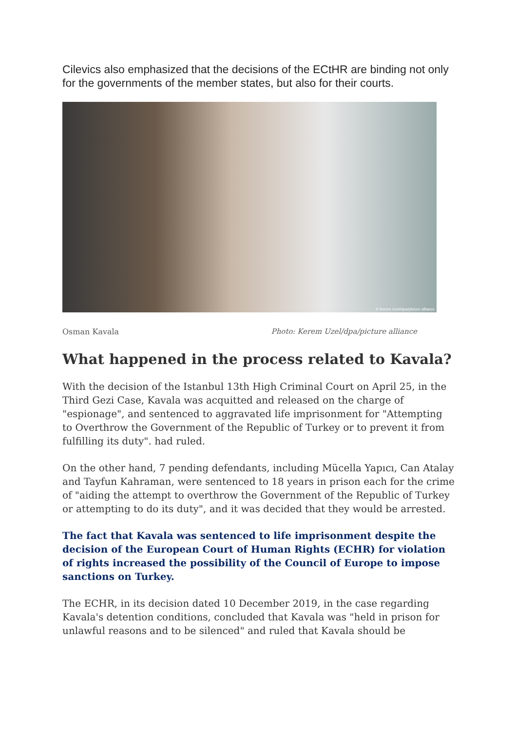Cilevics also emphasized that the decisions of the ECtHR are binding not only for the governments of the member states, but also for their courts.
© Kerem Uzel/dpa/picture alliance
Osman Kavala Photo: Kerem Uzel/dpa/picture alliance
What happened in the process related to Kavala?
With the decision of the Istanbul 13th High Criminal Court on April 25, in the Third Gezi Case, Kavala was acquitted and released on the charge of "espionage", and sentenced to aggravated life imprisonment for "Attempting to Overthrow the Government of the Republic of Turkey or to prevent it from fulfilling its duty". had ruled.
On the other hand, 7 pending defendants, including Mücella Yapıcı, Can Atalay and Tayfun Kahraman, were sentenced to 18 years in prison each for the crime of "aiding the attempt to overthrow the Government of the Republic of Turkey or attempting to do its duty", and it was decided that they would be arrested.
The fact that Kavala was sentenced to life imprisonment despite the decision of the European Court of Human Rights (ECHR) for violation of rights increased the possibility of the Council of Europe to impose sanctions on Turkey.
The ECHR, in its decision dated 10 December 2019, in the case regarding Kavala's detention conditions, concluded that Kavala was "held in prison for unlawful reasons and to be silenced" and ruled that Kavala should be